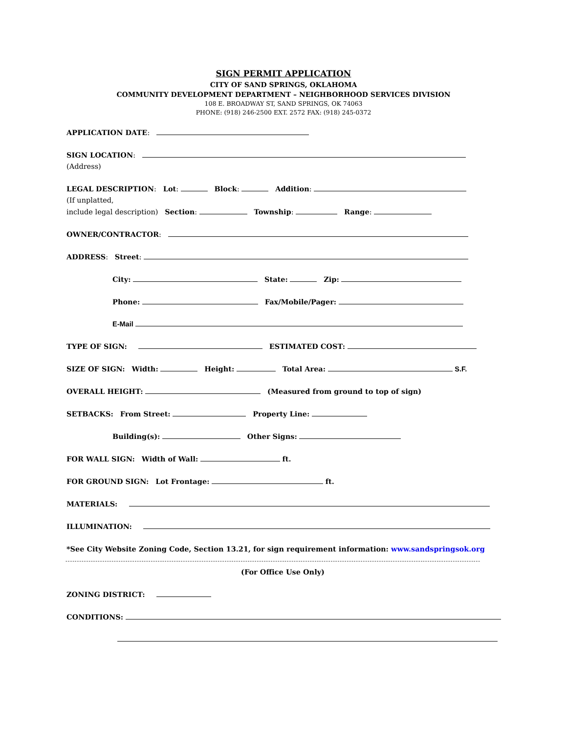SIGN PERMIT APPLICATION
CITY OF SAND SPRINGS, OKLAHOMA
COMMUNITY DEVELOPMENT DEPARTMENT – NEIGHBORHOOD SERVICES DIVISION
108 E. BROADWAY ST, SAND SPRINGS, OK 74063
PHONE: (918) 246-2500 EXT. 2572 FAX: (918) 245-0372
APPLICATION DATE:
SIGN LOCATION:
(Address)
LEGAL DESCRIPTION: Lot: Block: Addition:
(If unplatted,
include legal description) Section: Township: Range:
OWNER/CONTRACTOR:
ADDRESS: Street:
City: State: Zip:
Phone: Fax/Mobile/Pager:
E-Mail
TYPE OF SIGN: ESTIMATED COST:
SIZE OF SIGN: Width: Height: Total Area: S.F.
OVERALL HEIGHT: (Measured from ground to top of sign)
SETBACKS: From Street: Property Line:
Building(s): Other Signs:
FOR WALL SIGN: Width of Wall: ft.
FOR GROUND SIGN: Lot Frontage: ft.
MATERIALS:
ILLUMINATION:
*See City Website Zoning Code, Section 13.21, for sign requirement information: www.sandspringsok.org
------------------------------------------------------------------------------------------------------------------------------------------------------------------------------------
(For Office Use Only)
ZONING DISTRICT:
CONDITIONS: